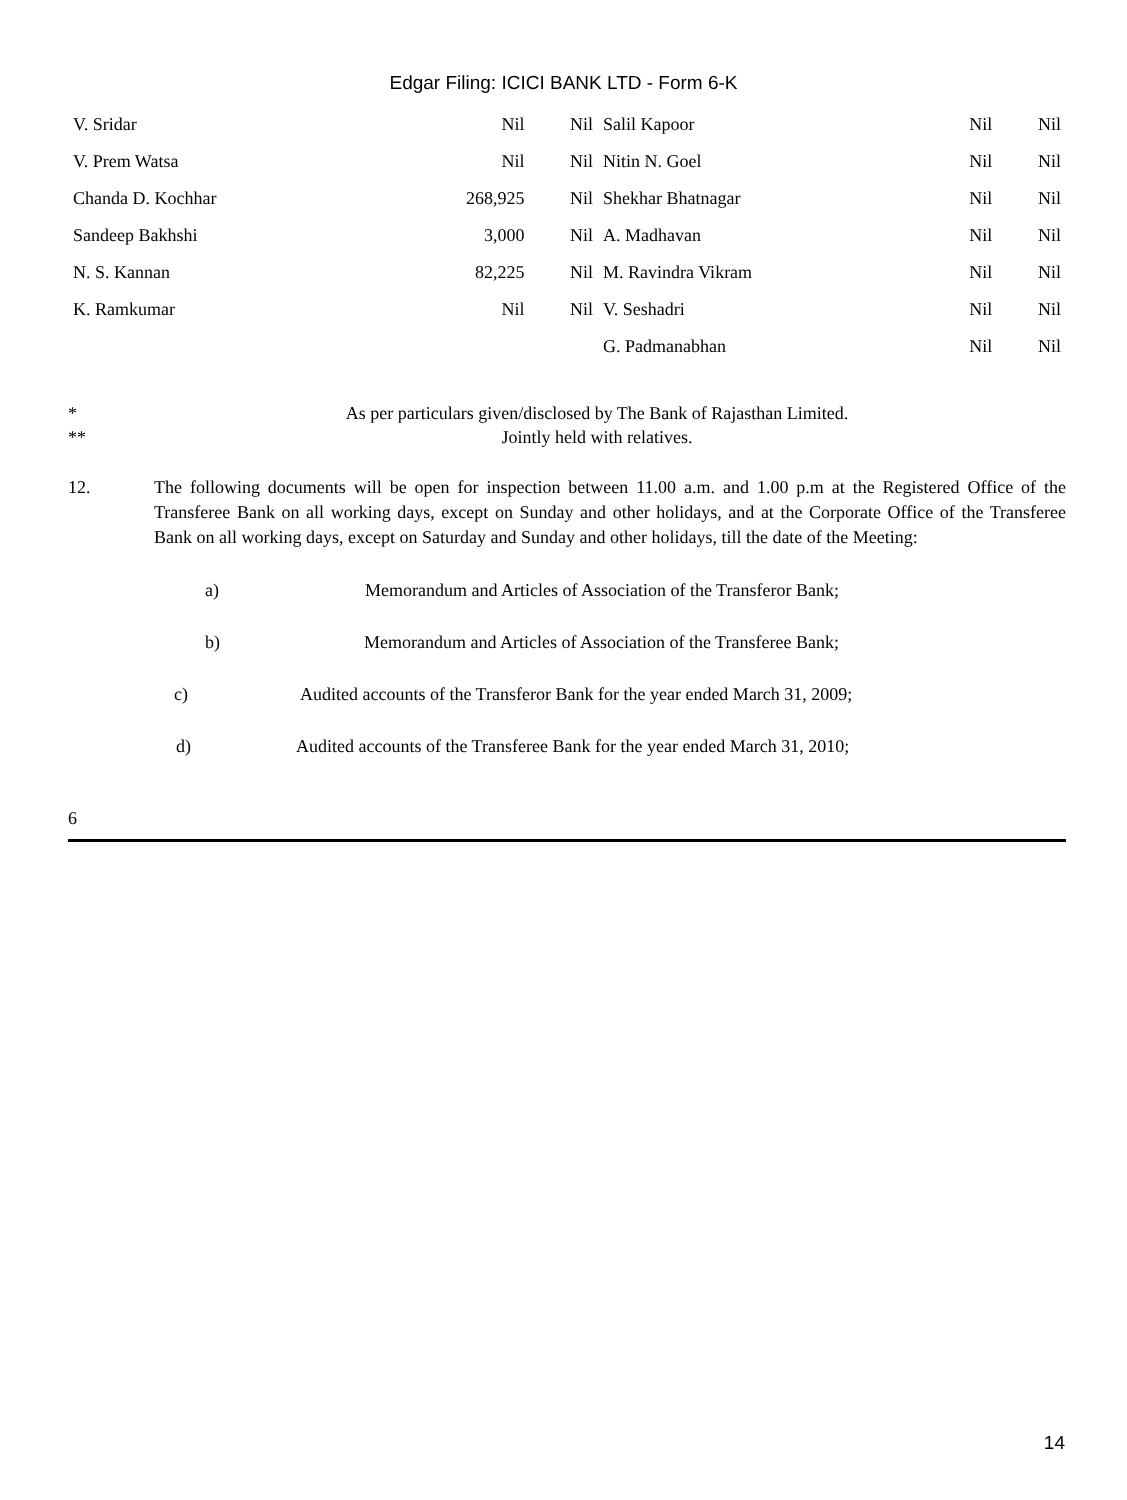Edgar Filing: ICICI BANK LTD - Form 6-K
| V. Sridar | Nil | Nil | Salil Kapoor | Nil | Nil |
| V. Prem Watsa | Nil | Nil | Nitin N. Goel | Nil | Nil |
| Chanda D. Kochhar | 268,925 | Nil | Shekhar Bhatnagar | Nil | Nil |
| Sandeep Bakhshi | 3,000 | Nil | A. Madhavan | Nil | Nil |
| N. S. Kannan | 82,225 | Nil | M. Ravindra Vikram | Nil | Nil |
| K. Ramkumar | Nil | Nil | V. Seshadri | Nil | Nil |
| | | | G. Padmanabhan | Nil | Nil |
* As per particulars given/disclosed by The Bank of Rajasthan Limited.
** Jointly held with relatives.
12. The following documents will be open for inspection between 11.00 a.m. and 1.00 p.m at the Registered Office of the Transferee Bank on all working days, except on Sunday and other holidays, and at the Corporate Office of the Transferee Bank on all working days, except on Saturday and Sunday and other holidays, till the date of the Meeting:
a) Memorandum and Articles of Association of the Transferor Bank;
b) Memorandum and Articles of Association of the Transferee Bank;
c) Audited accounts of the Transferor Bank for the year ended March 31, 2009;
d) Audited accounts of the Transferee Bank for the year ended March 31, 2010;
6
14